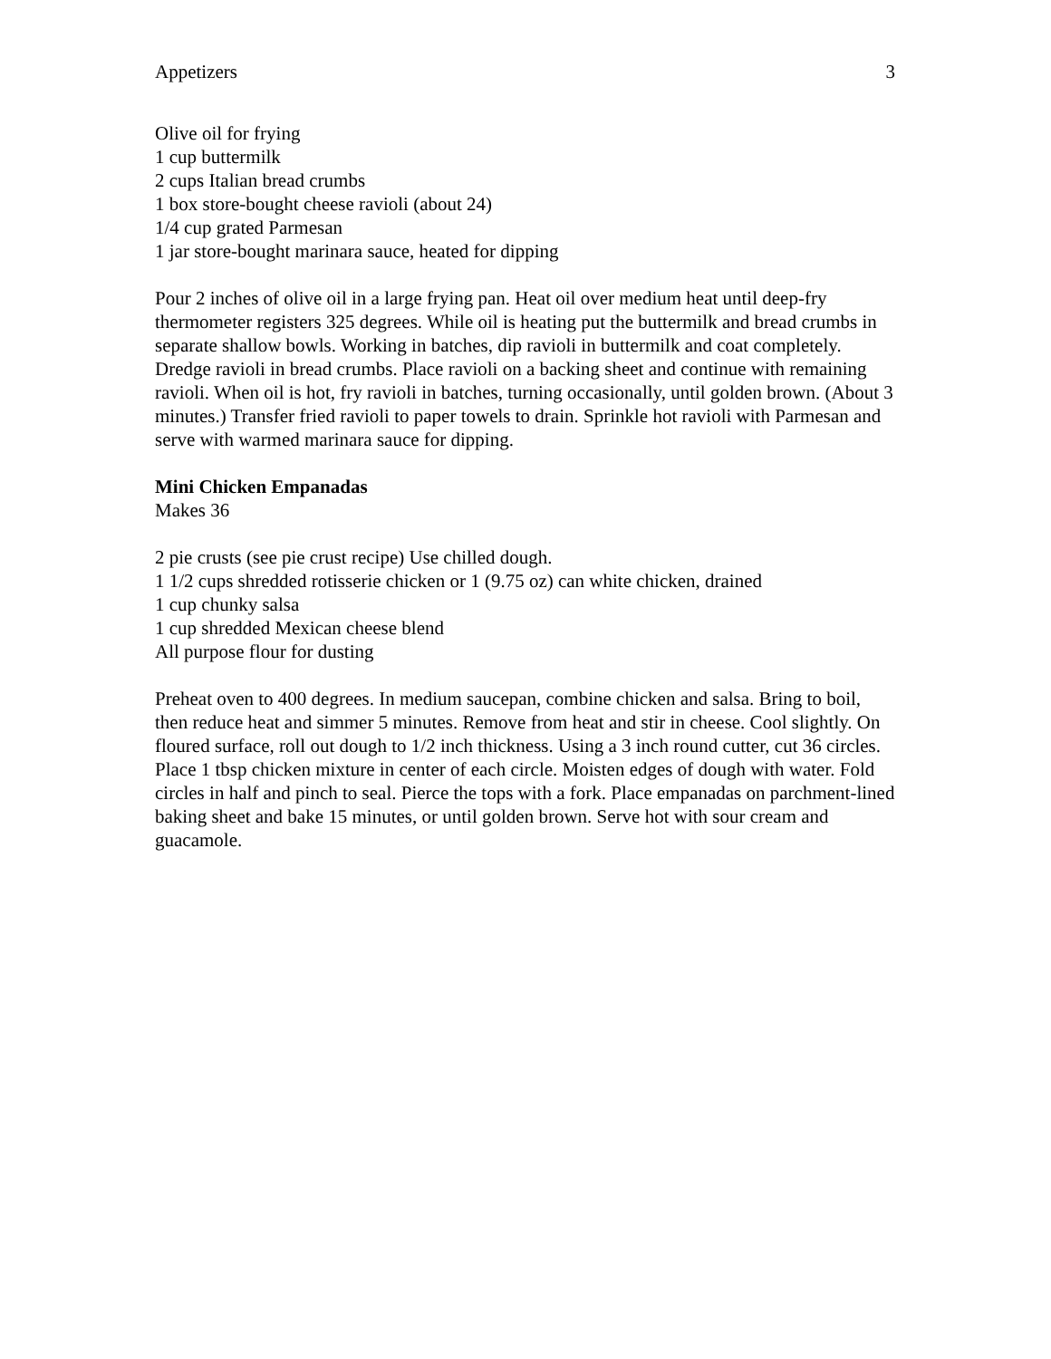Appetizers 3
Olive oil for frying
1 cup buttermilk
2 cups Italian bread crumbs
1 box store-bought cheese ravioli (about 24)
1/4 cup grated Parmesan
1 jar store-bought marinara sauce, heated for dipping
Pour 2 inches of olive oil in a large frying pan. Heat oil over medium heat until deep-fry thermometer registers 325 degrees. While oil is heating put the buttermilk and bread crumbs in separate shallow bowls. Working in batches, dip ravioli in buttermilk and coat completely. Dredge ravioli in bread crumbs. Place ravioli on a backing sheet and continue with remaining ravioli. When oil is hot, fry ravioli in batches, turning occasionally, until golden brown. (About 3 minutes.) Transfer fried ravioli to paper towels to drain. Sprinkle hot ravioli with Parmesan and serve with warmed marinara sauce for dipping.
Mini Chicken Empanadas
Makes 36
2 pie crusts (see pie crust recipe) Use chilled dough.
1 1/2 cups shredded rotisserie chicken or 1 (9.75 oz) can white chicken, drained
1 cup chunky salsa
1 cup shredded Mexican cheese blend
All purpose flour for dusting
Preheat oven to 400 degrees. In medium saucepan, combine chicken and salsa. Bring to boil, then reduce heat and simmer 5 minutes. Remove from heat and stir in cheese. Cool slightly. On floured surface, roll out dough to 1/2 inch thickness. Using a 3 inch round cutter, cut 36 circles. Place 1 tbsp chicken mixture in center of each circle. Moisten edges of dough with water. Fold circles in half and pinch to seal. Pierce the tops with a fork. Place empanadas on parchment-lined baking sheet and bake 15 minutes, or until golden brown. Serve hot with sour cream and guacamole.